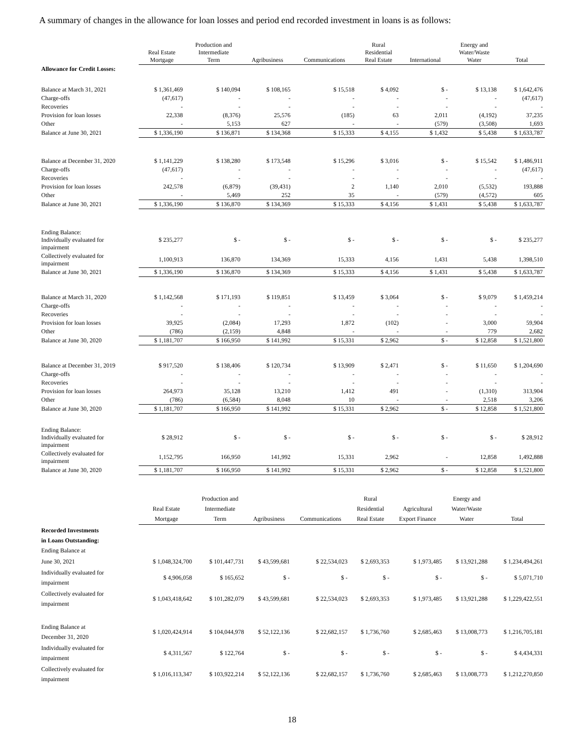A summary of changes in the allowance for loan losses and period end recorded investment in loans is as follows:
| | Real Estate Mortgage | Production and Intermediate Term | Agribusiness | Communications | Rural Residential Real Estate | International | Energy and Water/Waste Water | Total |
| --- | --- | --- | --- | --- | --- | --- | --- | --- |
| Allowance for Credit Losses: | | | | | | | | |
| Balance at March 31, 2021 | $ 1,361,469 | $ 140,094 | $ 108,165 | $ 15,518 | $ 4,092 | $ - | $ 13,138 | $ 1,642,476 |
| Charge-offs | (47,617) | - | - | - | - | - | - | (47,617) |
| Recoveries | - | - | - | - | - | - | - | - |
| Provision for loan losses | 22,338 | (8,376) | 25,576 | (185) | 63 | 2,011 | (4,192) | 37,235 |
| Other | - | 5,153 | 627 | - | - | (579) | (3,508) | 1,693 |
| Balance at June 30, 2021 | $ 1,336,190 | $ 136,871 | $ 134,368 | $ 15,333 | $ 4,155 | $ 1,432 | $ 5,438 | $ 1,633,787 |
| Balance at December 31, 2020 | $ 1,141,229 | $ 138,280 | $ 173,548 | $ 15,296 | $ 3,016 | $ - | $ 15,542 | $ 1,486,911 |
| Charge-offs | (47,617) | - | - | - | - | - | - | (47,617) |
| Recoveries | - | - | - | - | - | - | - | - |
| Provision for loan losses | 242,578 | (6,879) | (39,431) | 2 | 1,140 | 2,010 | (5,532) | 193,888 |
| Other | - | 5,469 | 252 | 35 | - | (579) | (4,572) | 605 |
| Balance at June 30, 2021 | $ 1,336,190 | $ 136,870 | $ 134,369 | $ 15,333 | $ 4,156 | $ 1,431 | $ 5,438 | $ 1,633,787 |
| Ending Balance: Individually evaluated for impairment | $ 235,277 | $ - | $ - | $ - | $ - | $ - | $ - | $ 235,277 |
| Collectively evaluated for impairment | 1,100,913 | 136,870 | 134,369 | 15,333 | 4,156 | 1,431 | 5,438 | 1,398,510 |
| Balance at June 30, 2021 | $ 1,336,190 | $ 136,870 | $ 134,369 | $ 15,333 | $ 4,156 | $ 1,431 | $ 5,438 | $ 1,633,787 |
| Balance at March 31, 2020 | $ 1,142,568 | $ 171,193 | $ 119,851 | $ 13,459 | $ 3,064 | $ - | $ 9,079 | $ 1,459,214 |
| Charge-offs | - | - | - | - | - | - | - | - |
| Recoveries | - | - | - | - | - | - | - | - |
| Provision for loan losses | 39,925 | (2,084) | 17,293 | 1,872 | (102) | - | 3,000 | 59,904 |
| Other | (786) | (2,159) | 4,848 | - | - | - | 779 | 2,682 |
| Balance at June 30, 2020 | $ 1,181,707 | $ 166,950 | $ 141,992 | $ 15,331 | $ 2,962 | $ - | $ 12,858 | $ 1,521,800 |
| Balance at December 31, 2019 | $ 917,520 | $ 138,406 | $ 120,734 | $ 13,909 | $ 2,471 | $ - | $ 11,650 | $ 1,204,690 |
| Charge-offs | - | - | - | - | - | - | - | - |
| Recoveries | - | - | - | - | - | - | - | - |
| Provision for loan losses | 264,973 | 35,128 | 13,210 | 1,412 | 491 | - | (1,310) | 313,904 |
| Other | (786) | (6,584) | 8,048 | 10 | - | - | 2,518 | 3,206 |
| Balance at June 30, 2020 | $ 1,181,707 | $ 166,950 | $ 141,992 | $ 15,331 | $ 2,962 | $ - | $ 12,858 | $ 1,521,800 |
| Ending Balance: Individually evaluated for impairment | $ 28,912 | $ - | $ - | $ - | $ - | $ - | $ - | $ 28,912 |
| Collectively evaluated for impairment | 1,152,795 | 166,950 | 141,992 | 15,331 | 2,962 | - | 12,858 | 1,492,888 |
| Balance at June 30, 2020 | $ 1,181,707 | $ 166,950 | $ 141,992 | $ 15,331 | $ 2,962 | $ - | $ 12,858 | $ 1,521,800 |
| | Real Estate Mortgage | Production and Intermediate Term | Agribusiness | Communications | Rural Residential Real Estate | Agricultural Export Finance | Energy and Water/Waste Water | Total |
| --- | --- | --- | --- | --- | --- | --- | --- | --- |
| Recorded Investments in Loans Outstanding: Ending Balance at | | | | | | | | |
| June 30, 2021 | $ 1,048,324,700 | $ 101,447,731 | $ 43,599,681 | $ 22,534,023 | $ 2,693,353 | $ 1,973,485 | $ 13,921,288 | $ 1,234,494,261 |
| Individually evaluated for impairment | $ 4,906,058 | $ 165,652 | $ - | $ - | $ - | $ - | $ - | $ 5,071,710 |
| Collectively evaluated for impairment | $ 1,043,418,642 | $ 101,282,079 | $ 43,599,681 | $ 22,534,023 | $ 2,693,353 | $ 1,973,485 | $ 13,921,288 | $ 1,229,422,551 |
| Ending Balance at December 31, 2020 | $ 1,020,424,914 | $ 104,044,978 | $ 52,122,136 | $ 22,682,157 | $ 1,736,760 | $ 2,685,463 | $ 13,008,773 | $ 1,216,705,181 |
| Individually evaluated for impairment | $ 4,311,567 | $ 122,764 | $ - | $ - | $ - | $ - | $ - | $ 4,434,331 |
| Collectively evaluated for impairment | $ 1,016,113,347 | $ 103,922,214 | $ 52,122,136 | $ 22,682,157 | $ 1,736,760 | $ 2,685,463 | $ 13,008,773 | $ 1,212,270,850 |
18